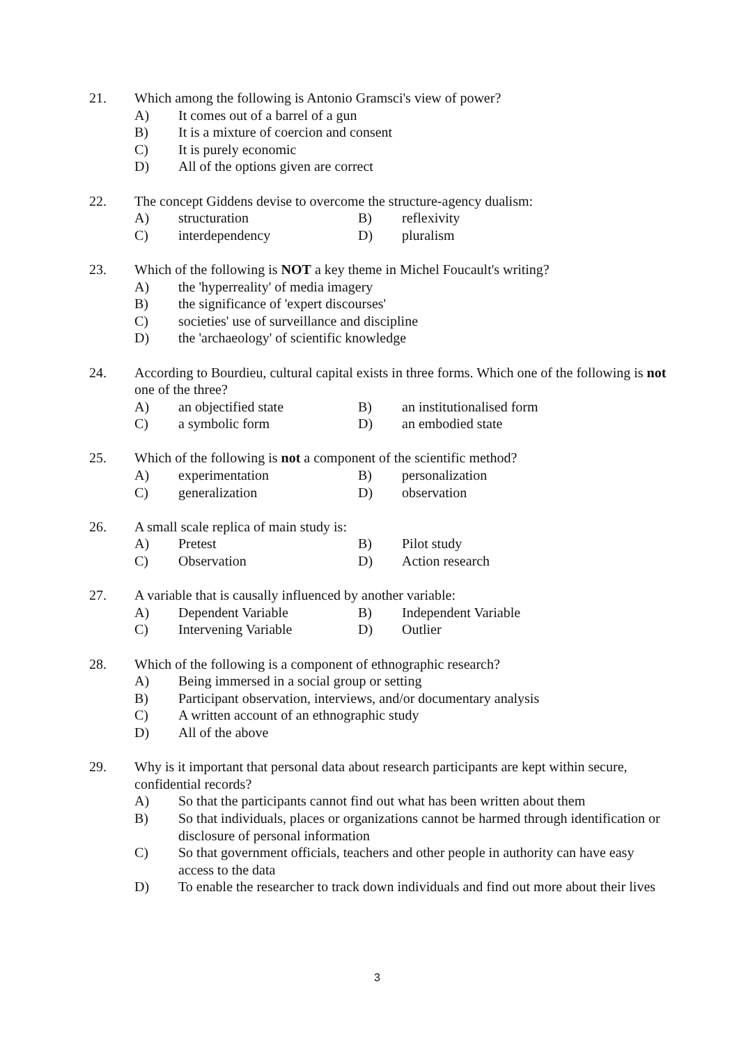21. Which among the following is Antonio Gramsci's view of power?
A) It comes out of a barrel of a gun
B) It is a mixture of coercion and consent
C) It is purely economic
D) All of the options given are correct
22. The concept Giddens devise to overcome the structure-agency dualism:
A) structuration B) reflexivity
C) interdependency D) pluralism
23. Which of the following is NOT a key theme in Michel Foucault's writing?
A) the 'hyperreality' of media imagery
B) the significance of 'expert discourses'
C) societies' use of surveillance and discipline
D) the 'archaeology' of scientific knowledge
24. According to Bourdieu, cultural capital exists in three forms. Which one of the following is not one of the three?
A) an objectified state B) an institutionalised form
C) a symbolic form D) an embodied state
25. Which of the following is not a component of the scientific method?
A) experimentation B) personalization
C) generalization D) observation
26. A small scale replica of main study is:
A) Pretest B) Pilot study
C) Observation D) Action research
27. A variable that is causally influenced by another variable:
A) Dependent Variable B) Independent Variable
C) Intervening Variable D) Outlier
28. Which of the following is a component of ethnographic research?
A) Being immersed in a social group or setting
B) Participant observation, interviews, and/or documentary analysis
C) A written account of an ethnographic study
D) All of the above
29. Why is it important that personal data about research participants are kept within secure, confidential records?
A) So that the participants cannot find out what has been written about them
B) So that individuals, places or organizations cannot be harmed through identification or disclosure of personal information
C) So that government officials, teachers and other people in authority can have easy access to the data
D) To enable the researcher to track down individuals and find out more about their lives
3